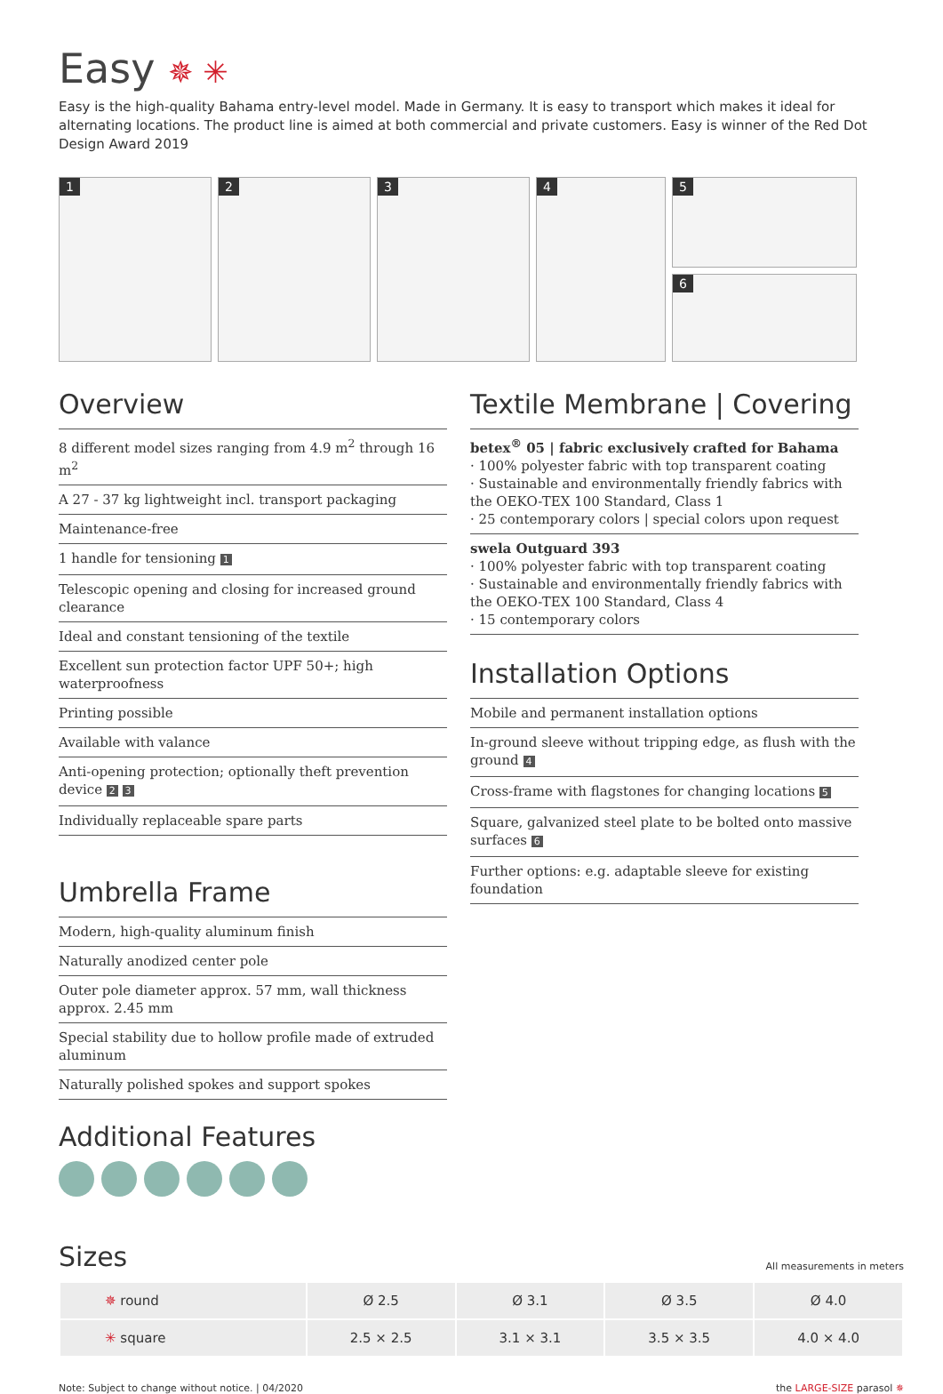Easy ✵ ✳
Easy is the high-quality Bahama entry-level model. Made in Germany. It is easy to transport which makes it ideal for alternating locations. The product line is aimed at both commercial and private customers. Easy is winner of the Red Dot Design Award 2019
1
2
3
4
5
6
Overview
8 different model sizes ranging from 4.9 m<sup>2</sup> through 16 m<sup>2</sup>
A 27 - 37 kg lightweight incl. transport packaging
Maintenance-free
1 handle for tensioning 1
Telescopic opening and closing for increased ground clearance
Ideal and constant tensioning of the textile
Excellent sun protection factor UPF 50+; high waterproofness
Printing possible
Available with valance
Anti-opening protection; optionally theft prevention device 2 3
Individually replaceable spare parts
Umbrella Frame
Modern, high-quality aluminum finish
Naturally anodized center pole
Outer pole diameter approx. 57 mm, wall thickness approx. 2.45 mm
Special stability due to hollow profile made of extruded aluminum
Naturally polished spokes and support spokes
Additional Features
Textile Membrane | Covering
betex<sup>®</sup> 05 | fabric exclusively crafted for Bahama
· 100% polyester fabric with top transparent coating
· Sustainable and environmentally friendly fabrics with the OEKO-TEX 100 Standard, Class 1
· 25 contemporary colors | special colors upon request
swela Outguard 393
· 100% polyester fabric with top transparent coating
· Sustainable and environmentally friendly fabrics with the OEKO-TEX 100 Standard, Class 4
· 15 contemporary colors
Installation Options
Mobile and permanent installation options
In-ground sleeve without tripping edge, as flush with the ground 4
Cross-frame with flagstones for changing locations 5
Square, galvanized steel plate to be bolted onto massive surfaces 6
Further options: e.g. adaptable sleeve for existing foundation
Sizes
All measurements in meters
| ✵ round | Ø 2.5 | Ø 3.1 | Ø 3.5 | Ø 4.0 |
| ✳ square | 2.5 × 2.5 | 3.1 × 3.1 | 3.5 × 3.5 | 4.0 × 4.0 |
Note: Subject to change without notice. | 04/2020 the LARGE-SIZE parasol ✵